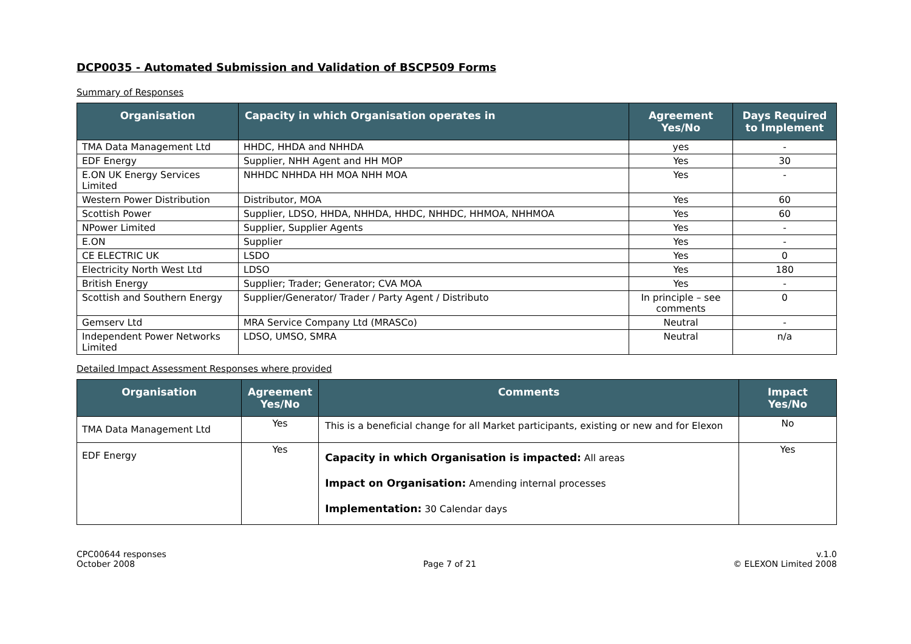DCP0035 - Automated Submission and Validation of BSCP509 Forms
Summary of Responses
| Organisation | Capacity in which Organisation operates in | Agreement Yes/No | Days Required to Implement |
| --- | --- | --- | --- |
| TMA Data Management Ltd | HHDC, HHDA and NHHDA | yes | - |
| EDF Energy | Supplier, NHH Agent and HH MOP | Yes | 30 |
| E.ON UK Energy Services Limited | NHHDC NHHDA HH MOA NHH MOA | Yes | - |
| Western Power Distribution | Distributor, MOA | Yes | 60 |
| Scottish Power | Supplier, LDSO, HHDA, NHHDA, HHDC, NHHDC, HHMOA, NHHMOA | Yes | 60 |
| NPower Limited | Supplier, Supplier Agents | Yes | - |
| E.ON | Supplier | Yes | - |
| CE ELECTRIC UK | LSDO | Yes | 0 |
| Electricity North West Ltd | LDSO | Yes | 180 |
| British Energy | Supplier; Trader; Generator; CVA MOA | Yes | - |
| Scottish and Southern Energy | Supplier/Generator/ Trader / Party Agent / Distributo | In principle – see comments | 0 |
| Gemserv Ltd | MRA Service Company Ltd (MRASCo) | Neutral | - |
| Independent Power Networks Limited | LDSO, UMSO, SMRA | Neutral | n/a |
Detailed Impact Assessment Responses where provided
| Organisation | Agreement Yes/No | Comments | Impact Yes/No |
| --- | --- | --- | --- |
| TMA Data Management Ltd | Yes | This is a beneficial change for all Market participants, existing or new and for Elexon | No |
| EDF Energy | Yes | Capacity in which Organisation is impacted: All areas Impact on Organisation: Amending internal processes Implementation: 30 Calendar days | Yes |
CPC00644 responses
October 2008
Page 7 of 21 v.1.0
© ELEXON Limited 2008